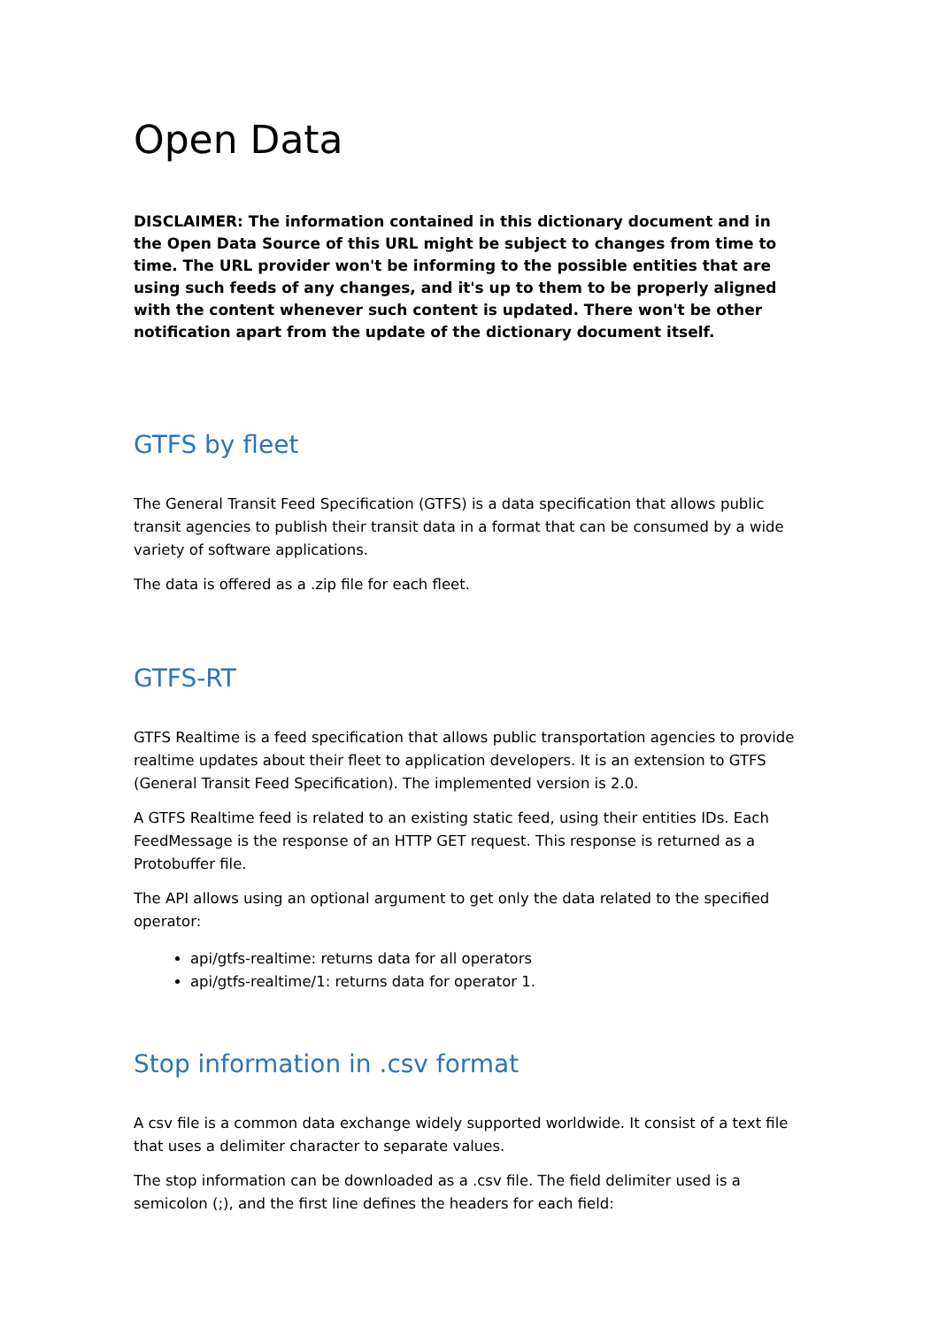Open Data
DISCLAIMER: The information contained in this dictionary document and in the Open Data Source of this URL might be subject to changes from time to time. The URL provider won't be informing to the possible entities that are using such feeds of any changes, and it's up to them to be properly aligned with the content whenever such content is updated. There won't be other notification apart from the update of the dictionary document itself.
GTFS by fleet
The General Transit Feed Specification (GTFS) is a data specification that allows public transit agencies to publish their transit data in a format that can be consumed by a wide variety of software applications.
The data is offered as a .zip file for each fleet.
GTFS-RT
GTFS Realtime is a feed specification that allows public transportation agencies to provide realtime updates about their fleet to application developers. It is an extension to GTFS (General Transit Feed Specification). The implemented version is 2.0.
A GTFS Realtime feed is related to an existing static feed, using their entities IDs. Each FeedMessage is the response of an HTTP GET request. This response is returned as a Protobuffer file.
The API allows using an optional argument to get only the data related to the specified operator:
api/gtfs-realtime: returns data for all operators
api/gtfs-realtime/1: returns data for operator 1.
Stop information in .csv format
A csv file is a common data exchange widely supported worldwide. It consist of a text file that uses a delimiter character to separate values.
The stop information can be downloaded as a .csv file. The field delimiter used is a semicolon (;), and the first line defines the headers for each field: